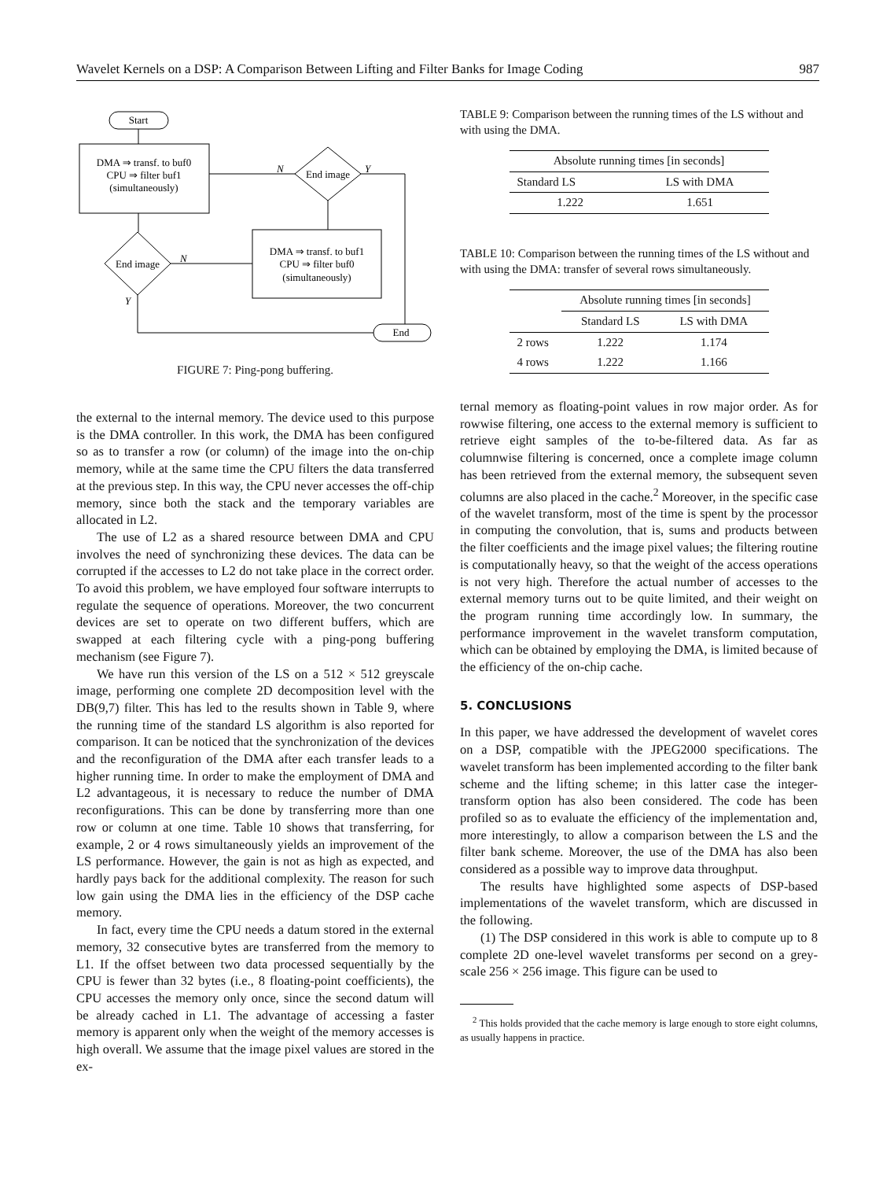Wavelet Kernels on a DSP: A Comparison Between Lifting and Filter Banks for Image Coding 987
Start
DMA ⇒ transf. to buf0
CPU ⇒ filter buf1
(simultaneously)
End image
N
Y
DMA ⇒ transf. to buf1
CPU ⇒ filter buf0
(simultaneously)
End image
N
Y
End
FIGURE 7: Ping-pong buffering.
TABLE 9: Comparison between the running times of the LS without and with using the DMA.
| Absolute running times [in seconds] | |
| --- | --- |
| Standard LS | LS with DMA |
| 1.222 | 1.651 |
TABLE 10: Comparison between the running times of the LS without and with using the DMA: transfer of several rows simultaneously.
| | Absolute running times [in seconds] | |
| --- | --- | --- |
| | Standard LS | LS with DMA |
| 2 rows | 1.222 | 1.174 |
| 4 rows | 1.222 | 1.166 |
the external to the internal memory. The device used to this purpose is the DMA controller. In this work, the DMA has been configured so as to transfer a row (or column) of the image into the on-chip memory, while at the same time the CPU filters the data transferred at the previous step. In this way, the CPU never accesses the off-chip memory, since both the stack and the temporary variables are allocated in L2.
The use of L2 as a shared resource between DMA and CPU involves the need of synchronizing these devices. The data can be corrupted if the accesses to L2 do not take place in the correct order. To avoid this problem, we have employed four software interrupts to regulate the sequence of operations. Moreover, the two concurrent devices are set to operate on two different buffers, which are swapped at each filtering cycle with a ping-pong buffering mechanism (see Figure 7).
We have run this version of the LS on a 512 × 512 greyscale image, performing one complete 2D decomposition level with the DB(9,7) filter. This has led to the results shown in Table 9, where the running time of the standard LS algorithm is also reported for comparison. It can be noticed that the synchronization of the devices and the reconfiguration of the DMA after each transfer leads to a higher running time. In order to make the employment of DMA and L2 advantageous, it is necessary to reduce the number of DMA reconfigurations. This can be done by transferring more than one row or column at one time. Table 10 shows that transferring, for example, 2 or 4 rows simultaneously yields an improvement of the LS performance. However, the gain is not as high as expected, and hardly pays back for the additional complexity. The reason for such low gain using the DMA lies in the efficiency of the DSP cache memory.
In fact, every time the CPU needs a datum stored in the external memory, 32 consecutive bytes are transferred from the memory to L1. If the offset between two data processed sequentially by the CPU is fewer than 32 bytes (i.e., 8 floating-point coefficients), the CPU accesses the memory only once, since the second datum will be already cached in L1. The advantage of accessing a faster memory is apparent only when the weight of the memory accesses is high overall. We assume that the image pixel values are stored in the ex-
ternal memory as floating-point values in row major order. As for rowwise filtering, one access to the external memory is sufficient to retrieve eight samples of the to-be-filtered data. As far as columnwise filtering is concerned, once a complete image column has been retrieved from the external memory, the subsequent seven columns are also placed in the cache.<sup>2</sup> Moreover, in the specific case of the wavelet transform, most of the time is spent by the processor in computing the convolution, that is, sums and products between the filter coefficients and the image pixel values; the filtering routine is computationally heavy, so that the weight of the access operations is not very high. Therefore the actual number of accesses to the external memory turns out to be quite limited, and their weight on the program running time accordingly low. In summary, the performance improvement in the wavelet transform computation, which can be obtained by employing the DMA, is limited because of the efficiency of the on-chip cache.
5. CONCLUSIONS
In this paper, we have addressed the development of wavelet cores on a DSP, compatible with the JPEG2000 specifications. The wavelet transform has been implemented according to the filter bank scheme and the lifting scheme; in this latter case the integer-transform option has also been considered. The code has been profiled so as to evaluate the efficiency of the implementation and, more interestingly, to allow a comparison between the LS and the filter bank scheme. Moreover, the use of the DMA has also been considered as a possible way to improve data throughput.
The results have highlighted some aspects of DSP-based implementations of the wavelet transform, which are discussed in the following.
(1) The DSP considered in this work is able to compute up to 8 complete 2D one-level wavelet transforms per second on a grey-scale 256 × 256 image. This figure can be used to
<sup>2</sup> This holds provided that the cache memory is large enough to store eight columns, as usually happens in practice.